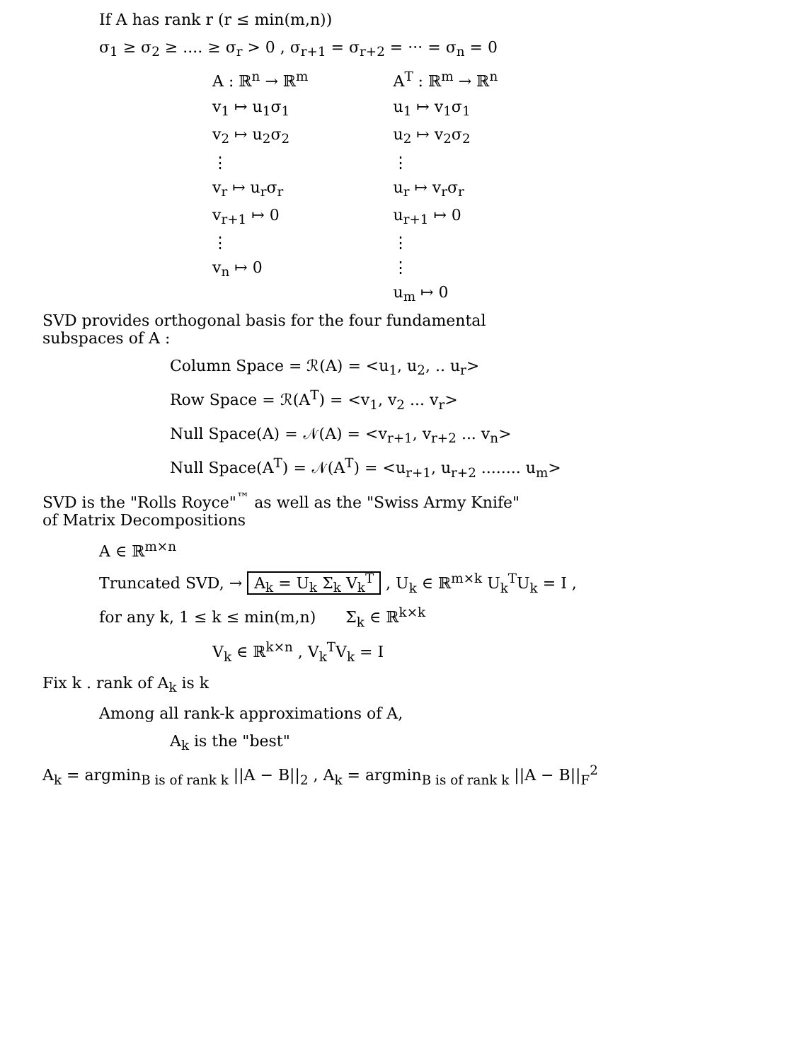If A has rank r (r ≤ min(m,n))
σ<sub>1</sub> ≥ σ<sub>2</sub> ≥ .... ≥ σ<sub>r</sub> > 0 , σ<sub>r+1</sub> = σ<sub>r+2</sub> = ··· = σ<sub>n</sub> = 0
A : ℝ<sup>n</sup> → ℝ<sup>m</sup>
v<sub>1</sub> ↦ u<sub>1</sub>σ<sub>1</sub>
v<sub>2</sub> ↦ u<sub>2</sub>σ<sub>2</sub>
⋮
v<sub>r</sub> ↦ u<sub>r</sub>σ<sub>r</sub>
v<sub>r+1</sub> ↦ 0
⋮
v<sub>n</sub> ↦ 0
A<sup>T</sup> : ℝ<sup>m</sup> → ℝ<sup>n</sup>
u<sub>1</sub> ↦ v<sub>1</sub>σ<sub>1</sub>
u<sub>2</sub> ↦ v<sub>2</sub>σ<sub>2</sub>
⋮
u<sub>r</sub> ↦ v<sub>r</sub>σ<sub>r</sub>
u<sub>r+1</sub> ↦ 0
⋮
⋮
u<sub>m</sub> ↦ 0
SVD provides orthogonal basis for the four fundamental
subspaces of A :
Column Space = ℛ(A) = <u<sub>1</sub>, u<sub>2</sub>, .. u<sub>r</sub>>
Row Space = ℛ(A<sup>T</sup>) = <v<sub>1</sub>, v<sub>2</sub> ... v<sub>r</sub>>
Null Space(A) = 𝒩(A) = <v<sub>r+1</sub>, v<sub>r+2</sub> ... v<sub>n</sub>>
Null Space(A<sup>T</sup>) = 𝒩(A<sup>T</sup>) = <u<sub>r+1</sub>, u<sub>r+2</sub> ........ u<sub>m</sub>>
SVD is the "Rolls Royce"<sup>™</sup> as well as the "Swiss Army Knife"
of Matrix Decompositions
A ∈ ℝ<sup>m×n</sup>
Truncated SVD, → A<sub>k</sub> = U<sub>k</sub> Σ<sub>k</sub> V<sub>k</sub><sup>T</sup> , U<sub>k</sub> ∈ ℝ<sup>m×k</sup> U<sub>k</sub><sup>T</sup>U<sub>k</sub> = I ,
for any k, 1 ≤ k ≤ min(m,n) Σ<sub>k</sub> ∈ ℝ<sup>k×k</sup>
V<sub>k</sub> ∈ ℝ<sup>k×n</sup> , V<sub>k</sub><sup>T</sup>V<sub>k</sub> = I
Fix k . rank of A<sub>k</sub> is k
Among all rank-k approximations of A,
A<sub>k</sub> is the "best"
A<sub>k</sub> = argmin<sub>B is of rank k</sub> ||A − B||<sub>2</sub> , A<sub>k</sub> = argmin<sub>B is of rank k</sub> ||A − B||<sub>F</sub><sup>2</sup>